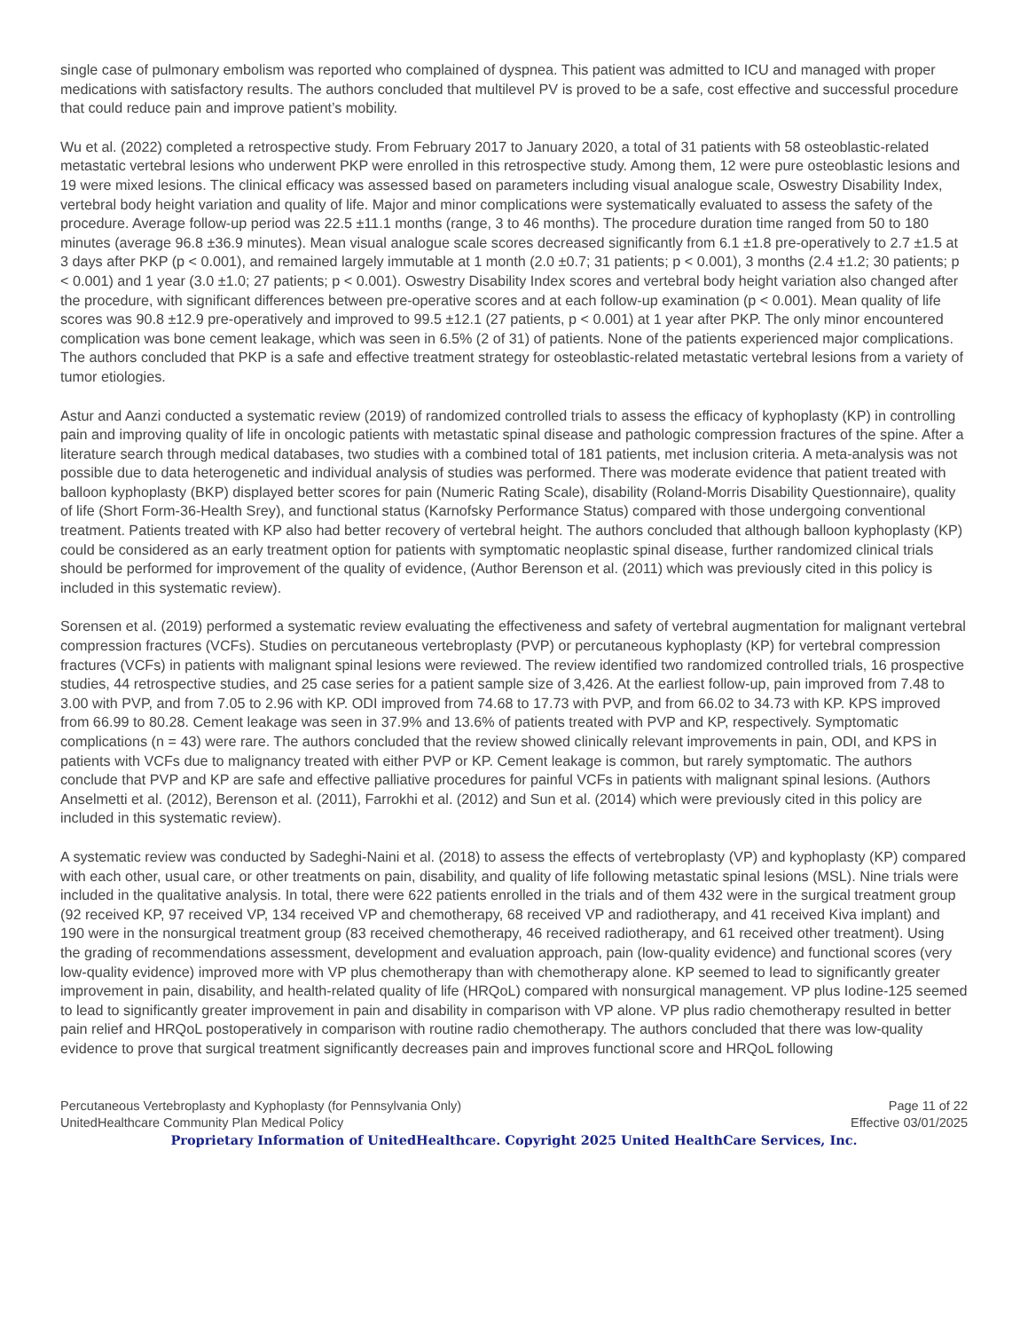single case of pulmonary embolism was reported who complained of dyspnea. This patient was admitted to ICU and managed with proper medications with satisfactory results. The authors concluded that multilevel PV is proved to be a safe, cost effective and successful procedure that could reduce pain and improve patient’s mobility.
Wu et al. (2022) completed a retrospective study. From February 2017 to January 2020, a total of 31 patients with 58 osteoblastic-related metastatic vertebral lesions who underwent PKP were enrolled in this retrospective study. Among them, 12 were pure osteoblastic lesions and 19 were mixed lesions. The clinical efficacy was assessed based on parameters including visual analogue scale, Oswestry Disability Index, vertebral body height variation and quality of life. Major and minor complications were systematically evaluated to assess the safety of the procedure. Average follow-up period was 22.5 ±11.1 months (range, 3 to 46 months). The procedure duration time ranged from 50 to 180 minutes (average 96.8 ±36.9 minutes). Mean visual analogue scale scores decreased significantly from 6.1 ±1.8 pre-operatively to 2.7 ±1.5 at 3 days after PKP (p < 0.001), and remained largely immutable at 1 month (2.0 ±0.7; 31 patients; p < 0.001), 3 months (2.4 ±1.2; 30 patients; p < 0.001) and 1 year (3.0 ±1.0; 27 patients; p < 0.001). Oswestry Disability Index scores and vertebral body height variation also changed after the procedure, with significant differences between pre-operative scores and at each follow-up examination (p < 0.001). Mean quality of life scores was 90.8 ±12.9 pre-operatively and improved to 99.5 ±12.1 (27 patients, p < 0.001) at 1 year after PKP. The only minor encountered complication was bone cement leakage, which was seen in 6.5% (2 of 31) of patients. None of the patients experienced major complications. The authors concluded that PKP is a safe and effective treatment strategy for osteoblastic-related metastatic vertebral lesions from a variety of tumor etiologies.
Astur and Aanzi conducted a systematic review (2019) of randomized controlled trials to assess the efficacy of kyphoplasty (KP) in controlling pain and improving quality of life in oncologic patients with metastatic spinal disease and pathologic compression fractures of the spine. After a literature search through medical databases, two studies with a combined total of 181 patients, met inclusion criteria. A meta-analysis was not possible due to data heterogenetic and individual analysis of studies was performed. There was moderate evidence that patient treated with balloon kyphoplasty (BKP) displayed better scores for pain (Numeric Rating Scale), disability (Roland-Morris Disability Questionnaire), quality of life (Short Form-36-Health Srey), and functional status (Karnofsky Performance Status) compared with those undergoing conventional treatment. Patients treated with KP also had better recovery of vertebral height. The authors concluded that although balloon kyphoplasty (KP) could be considered as an early treatment option for patients with symptomatic neoplastic spinal disease, further randomized clinical trials should be performed for improvement of the quality of evidence, (Author Berenson et al. (2011) which was previously cited in this policy is included in this systematic review).
Sorensen et al. (2019) performed a systematic review evaluating the effectiveness and safety of vertebral augmentation for malignant vertebral compression fractures (VCFs). Studies on percutaneous vertebroplasty (PVP) or percutaneous kyphoplasty (KP) for vertebral compression fractures (VCFs) in patients with malignant spinal lesions were reviewed. The review identified two randomized controlled trials, 16 prospective studies, 44 retrospective studies, and 25 case series for a patient sample size of 3,426. At the earliest follow-up, pain improved from 7.48 to 3.00 with PVP, and from 7.05 to 2.96 with KP. ODI improved from 74.68 to 17.73 with PVP, and from 66.02 to 34.73 with KP. KPS improved from 66.99 to 80.28. Cement leakage was seen in 37.9% and 13.6% of patients treated with PVP and KP, respectively. Symptomatic complications (n = 43) were rare. The authors concluded that the review showed clinically relevant improvements in pain, ODI, and KPS in patients with VCFs due to malignancy treated with either PVP or KP. Cement leakage is common, but rarely symptomatic. The authors conclude that PVP and KP are safe and effective palliative procedures for painful VCFs in patients with malignant spinal lesions. (Authors Anselmetti et al. (2012), Berenson et al. (2011), Farrokhi et al. (2012) and Sun et al. (2014) which were previously cited in this policy are included in this systematic review).
A systematic review was conducted by Sadeghi-Naini et al. (2018) to assess the effects of vertebroplasty (VP) and kyphoplasty (KP) compared with each other, usual care, or other treatments on pain, disability, and quality of life following metastatic spinal lesions (MSL). Nine trials were included in the qualitative analysis. In total, there were 622 patients enrolled in the trials and of them 432 were in the surgical treatment group (92 received KP, 97 received VP, 134 received VP and chemotherapy, 68 received VP and radiotherapy, and 41 received Kiva implant) and 190 were in the nonsurgical treatment group (83 received chemotherapy, 46 received radiotherapy, and 61 received other treatment). Using the grading of recommendations assessment, development and evaluation approach, pain (low-quality evidence) and functional scores (very low-quality evidence) improved more with VP plus chemotherapy than with chemotherapy alone. KP seemed to lead to significantly greater improvement in pain, disability, and health-related quality of life (HRQoL) compared with nonsurgical management. VP plus Iodine-125 seemed to lead to significantly greater improvement in pain and disability in comparison with VP alone. VP plus radio chemotherapy resulted in better pain relief and HRQoL postoperatively in comparison with routine radio chemotherapy. The authors concluded that there was low-quality evidence to prove that surgical treatment significantly decreases pain and improves functional score and HRQoL following
Percutaneous Vertebroplasty and Kyphoplasty (for Pennsylvania Only) Page 11 of 22
UnitedHealthcare Community Plan Medical Policy Effective 03/01/2025
Proprietary Information of UnitedHealthcare. Copyright 2025 United HealthCare Services, Inc.